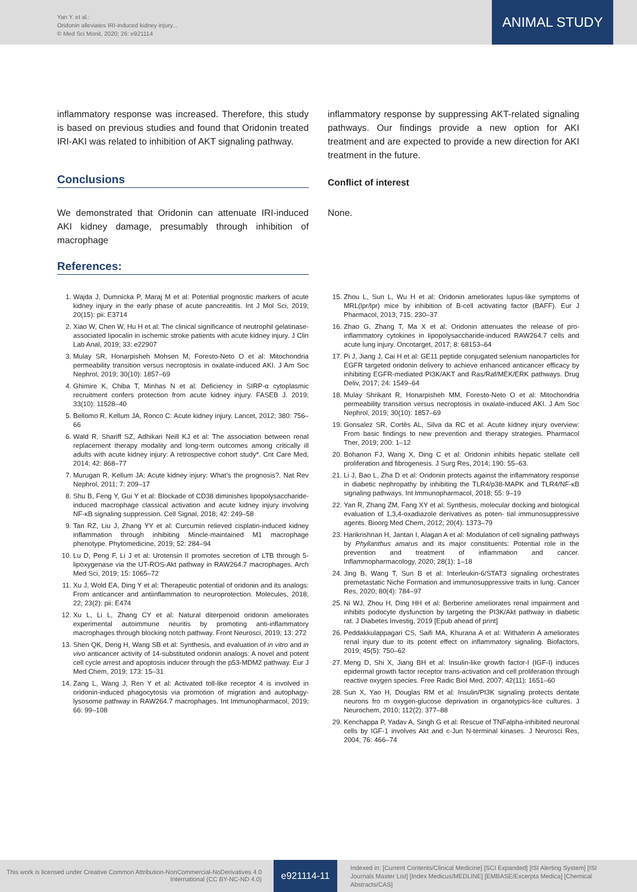Yan Y. et al.:
Oridonin alleviates IRI-induced kidney injury...
© Med Sci Monit, 2020; 26: e921114
ANIMAL STUDY
inflammatory response was increased. Therefore, this study is based on previous studies and found that Oridonin treated IRI-AKI was related to inhibition of AKT signaling pathway.
Conclusions
We demonstrated that Oridonin can attenuate IRI-induced AKI kidney damage, presumably through inhibition of macrophage
inflammatory response by suppressing AKT-related signaling pathways. Our findings provide a new option for AKI treatment and are expected to provide a new direction for AKI treatment in the future.
Conflict of interest
None.
References:
1. Wajda J, Dumnicka P, Maraj M et al: Potential prognostic markers of acute kidney injury in the early phase of acute pancreatitis. Int J Mol Sci, 2019; 20(15): pii: E3714
2. Xiao W, Chen W, Hu H et al: The clinical significance of neutrophil gelatinase-associated lipocalin in ischemic stroke patients with acute kidney injury. J Clin Lab Anal, 2019; 33: e22907
3. Mulay SR, Honarpisheh Mohsen M, Foresto-Neto O et al: Mitochondria permeability transition versus necroptosis in oxalate-induced AKI. J Am Soc Nephrol, 2019; 30(10): 1857–69
4. Ghimire K, Chiba T, Minhas N et al: Deficiency in SIRP-α cytoplasmic recruitment confers protection from acute kidney injury. FASEB J. 2019; 33(10): 11528–40
5. Bellomo R, Kellum JA, Ronco C: Acute kidney injury. Lancet, 2012; 380: 756–66
6. Wald R, Shariff SZ, Adhikari Neill KJ et al: The association between renal replacement therapy modality and long-term outcomes among critically ill adults with acute kidney injury: A retrospective cohort study*. Crit Care Med, 2014; 42: 868–77
7. Murugan R, Kellum JA: Acute kidney injury: What’s the prognosis?. Nat Rev Nephrol, 2011; 7: 209–17
8. Shu B, Feng Y, Gui Y et al: Blockade of CD38 diminishes lipopolysaccharide-induced macrophage classical activation and acute kidney injury involving NF-κB signaling suppression. Cell Signal, 2018; 42: 249–58
9. Tan RZ, Liu J, Zhang YY et al: Curcumin relieved cisplatin-induced kidney inflammation through inhibiting Mincle-maintained M1 macrophage phenotype. Phytomedicine, 2019; 52: 284–94
10. Lu D, Peng F, Li J et al: Urotensin II promotes secretion of LTB through 5-lipoxygenase via the UT-ROS-Akt pathway in RAW264.7 macrophages. Arch Med Sci, 2019; 15: 1065–72
11. Xu J, Wold EA, Ding Y et al: Therapeutic potential of oridonin and its analogs: From anticancer and antiinflammation to neuroprotection. Molecules, 2018; 22; 23(2): pii: E474
12. Xu L, Li L, Zhang CY et al: Natural diterpenoid oridonin ameliorates experimental autoimmune neuritis by promoting anti-inflammatory macrophages through blocking notch pathway. Front Neurosci, 2019; 13: 272
13. Shen QK, Deng H, Wang SB et al: Synthesis, and evaluation of in vitro and in vivo anticancer activity of 14-substituted oridonin analogs: A novel and potent cell cycle arrest and apoptosis inducer through the p53-MDM2 pathway. Eur J Med Chem, 2019; 173: 15–31
14. Zang L, Wang J, Ren Y et al: Activated toll-like receptor 4 is involved in oridonin-induced phagocytosis via promotion of migration and autophagy-lysosome pathway in RAW264.7 macrophages. Int Immunopharmacol, 2019; 66: 99–108
15. Zhou L, Sun L, Wu H et al: Oridonin ameliorates lupus-like symptoms of MRL(lpr/lpr) mice by inhibition of B-cell activating factor (BAFF). Eur J Pharmacol, 2013; 715: 230–37
16. Zhao G, Zhang T, Ma X et al: Oridonin attenuates the release of pro-inflammatory cytokines in lipopolysaccharide-induced RAW264.7 cells and acute lung injury. Oncotarget, 2017; 8: 68153–64
17. Pi J, Jiang J, Cai H et al: GE11 peptide conjugated selenium nanoparticles for EGFR targeted oridonin delivery to achieve enhanced anticancer efficacy by inhibiting EGFR-mediated PI3K/AKT and Ras/Raf/MEK/ERK pathways. Drug Deliv, 2017; 24: 1549–64
18. Mulay Shrikant R, Honarpisheh MM, Foresto-Neto O et al: Mitochondria permeability transition versus necroptosis in oxalate-induced AKI. J Am Soc Nephrol, 2019; 30(10): 1857–69
19. Gonsalez SR, Cortês AL, Silva da RC et al: Acute kidney injury overview: From basic findings to new prevention and therapy strategies. Pharmacol Ther, 2019; 200: 1–12
20. Bohanon FJ, Wang X, Ding C et al: Oridonin inhibits hepatic stellate cell proliferation and fibrogenesis. J Surg Res, 2014; 190: 55–63.
21. Li J, Bao L, Zha D et al: Oridonin protects against the inflammatory response in diabetic nephropathy by inhibiting the TLR4/p38-MAPK and TLR4/NF-κB signaling pathways. Int Immunopharmacol, 2018; 55: 9–19
22. Yan R, Zhang ZM, Fang XY et al: Synthesis, molecular docking and biological evaluation of 1,3,4-oxadiazole derivatives as poten- tial immunosuppressive agents. Bioorg Med Chem, 2012; 20(4): 1373–79
23. Harikrishnan H, Jantan I, Alagan A et al: Modulation of cell signaling pathways by Phyllanthus amarus and its major constituents: Potential role in the prevention and treatment of inflammation and cancer. Inflammopharmacology, 2020; 28(1): 1–18
24. Jing B, Wang T, Sun B et al: Interleukin-6/STAT3 signaling orchestrates premetastatic Niche Formation and immunosuppressive traits in lung. Cancer Res, 2020; 80(4): 784–97
25. Ni WJ, Zhou H, Ding HH et al: Berberine ameliorates renal impairment and inhibits podocyte dysfunction by targeting the PI3K/Akt pathway in diabetic rat. J Diabetes Investig, 2019 [Epub ahead of print]
26. Peddakkulappagari CS, Saifi MA, Khurana A et al: Withaferin A ameliorates renal injury due to its potent effect on inflammatory signaling. Biofactors, 2019; 45(5): 750–62
27. Meng D, Shi X, Jiang BH et al: Insulin-like growth factor-I (IGF-I) induces epidermal growth factor receptor trans-activation and cell proliferation through reactive oxygen species. Free Radic Biol Med, 2007; 42(11): 1651–60
28. Sun X, Yao H, Douglas RM et al: Insulin/PI3K signaling protects dentate neurons fro m oxygen-glucose deprivation in organotypics-lice cultures. J Neurochem, 2010; 112(2): 377–88
29. Kenchappa P, Yadav A, Singh G et al: Rescue of TNFalpha-inhibited neuronal cells by IGF-1 involves Akt and c-Jun N-terminal kinases. J Neurosci Res, 2004; 76: 466–74
This work is licensed under Creative Common Attribution-NonCommercial-NoDerivatives 4.0 International (CC BY-NC-ND 4.0)
e921114-11
Indexed in: [Current Contents/Clinical Medicine] [SCI Expanded] [ISI Alerting System] [ISI Journals Master List] [Index Medicus/MEDLINE] [EMBASE/Excerpta Medica] [Chemical Abstracts/CAS]